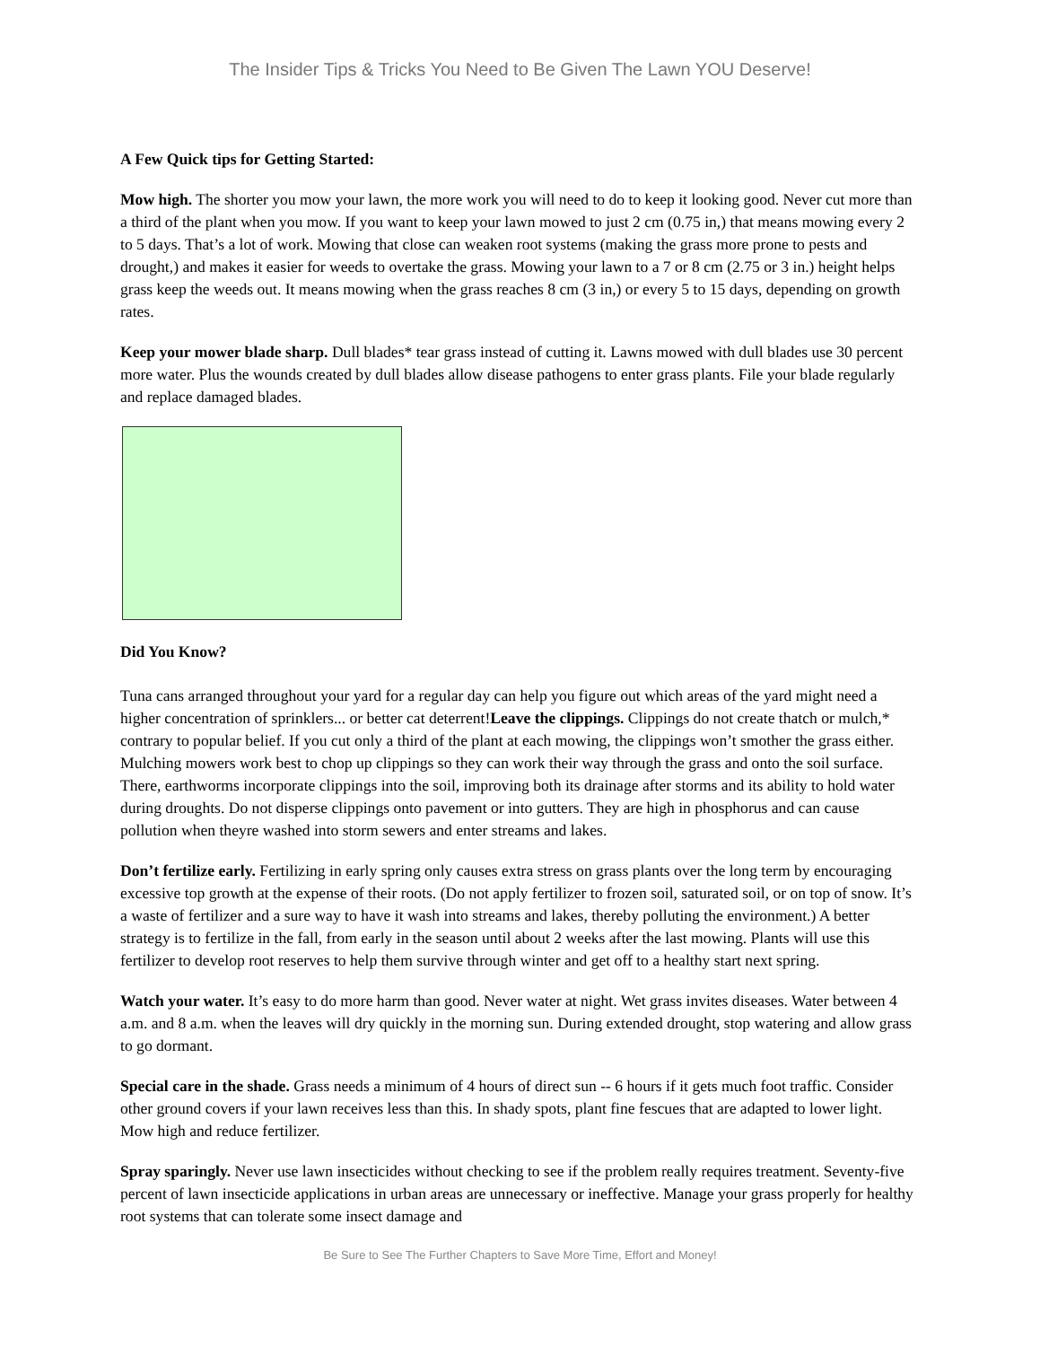The Insider Tips & Tricks You Need to Be Given The Lawn YOU Deserve!
A Few Quick tips for Getting Started:
Mow high. The shorter you mow your lawn, the more work you will need to do to keep it looking good. Never cut more than a third of the plant when you mow. If you want to keep your lawn mowed to just 2 cm (0.75 in,) that means mowing every 2 to 5 days. That’s a lot of work. Mowing that close can weaken root systems (making the grass more prone to pests and drought,) and makes it easier for weeds to overtake the grass. Mowing your lawn to a 7 or 8 cm (2.75 or 3 in.) height helps grass keep the weeds out. It means mowing when the grass reaches 8 cm (3 in,) or every 5 to 15 days, depending on growth rates.
Keep your mower blade sharp. Dull blades* tear grass instead of cutting it. Lawns mowed with dull blades use 30 percent more water. Plus the wounds created by dull blades allow disease pathogens to enter grass plants. File your blade regularly and replace damaged blades.
Did You Know?
Tuna cans arranged throughout your yard for a regular day can help you figure out which areas of the yard might need a higher concentration of sprinklers... or better cat deterrent! Leave the clippings. Clippings do not create thatch or mulch,* contrary to popular belief. If you cut only a third of the plant at each mowing, the clippings won’t smother the grass either. Mulching mowers work best to chop up clippings so they can work their way through the grass and onto the soil surface. There, earthworms incorporate clippings into the soil, improving both its drainage after storms and its ability to hold water during droughts. Do not disperse clippings onto pavement or into gutters. They are high in phosphorus and can cause pollution when theyre washed into storm sewers and enter streams and lakes.
Don’t fertilize early. Fertilizing in early spring only causes extra stress on grass plants over the long term by encouraging excessive top growth at the expense of their roots. (Do not apply fertilizer to frozen soil, saturated soil, or on top of snow. It’s a waste of fertilizer and a sure way to have it wash into streams and lakes, thereby polluting the environment.) A better strategy is to fertilize in the fall, from early in the season until about 2 weeks after the last mowing. Plants will use this fertilizer to develop root reserves to help them survive through winter and get off to a healthy start next spring.
Watch your water. It’s easy to do more harm than good. Never water at night. Wet grass invites diseases. Water between 4 a.m. and 8 a.m. when the leaves will dry quickly in the morning sun. During extended drought, stop watering and allow grass to go dormant.
Special care in the shade. Grass needs a minimum of 4 hours of direct sun -- 6 hours if it gets much foot traffic. Consider other ground covers if your lawn receives less than this. In shady spots, plant fine fescues that are adapted to lower light. Mow high and reduce fertilizer.
Spray sparingly. Never use lawn insecticides without checking to see if the problem really requires treatment. Seventy-five percent of lawn insecticide applications in urban areas are unnecessary or ineffective. Manage your grass properly for healthy root systems that can tolerate some insect damage and
Be Sure to See The Further Chapters to Save More Time, Effort and Money!